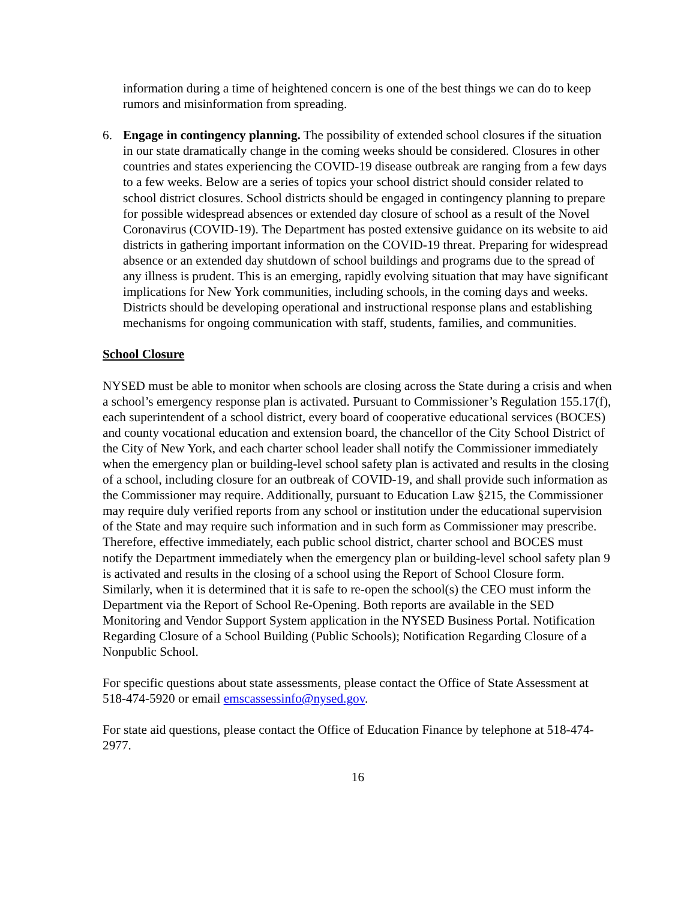information during a time of heightened concern is one of the best things we can do to keep rumors and misinformation from spreading.
6. Engage in contingency planning. The possibility of extended school closures if the situation in our state dramatically change in the coming weeks should be considered. Closures in other countries and states experiencing the COVID-19 disease outbreak are ranging from a few days to a few weeks. Below are a series of topics your school district should consider related to school district closures. School districts should be engaged in contingency planning to prepare for possible widespread absences or extended day closure of school as a result of the Novel Coronavirus (COVID-19). The Department has posted extensive guidance on its website to aid districts in gathering important information on the COVID-19 threat. Preparing for widespread absence or an extended day shutdown of school buildings and programs due to the spread of any illness is prudent. This is an emerging, rapidly evolving situation that may have significant implications for New York communities, including schools, in the coming days and weeks. Districts should be developing operational and instructional response plans and establishing mechanisms for ongoing communication with staff, students, families, and communities.
School Closure
NYSED must be able to monitor when schools are closing across the State during a crisis and when a school’s emergency response plan is activated. Pursuant to Commissioner’s Regulation 155.17(f), each superintendent of a school district, every board of cooperative educational services (BOCES) and county vocational education and extension board, the chancellor of the City School District of the City of New York, and each charter school leader shall notify the Commissioner immediately when the emergency plan or building-level school safety plan is activated and results in the closing of a school, including closure for an outbreak of COVID-19, and shall provide such information as the Commissioner may require. Additionally, pursuant to Education Law §215, the Commissioner may require duly verified reports from any school or institution under the educational supervision of the State and may require such information and in such form as Commissioner may prescribe. Therefore, effective immediately, each public school district, charter school and BOCES must notify the Department immediately when the emergency plan or building-level school safety plan 9 is activated and results in the closing of a school using the Report of School Closure form. Similarly, when it is determined that it is safe to re-open the school(s) the CEO must inform the Department via the Report of School Re-Opening. Both reports are available in the SED Monitoring and Vendor Support System application in the NYSED Business Portal. Notification Regarding Closure of a School Building (Public Schools); Notification Regarding Closure of a Nonpublic School.
For specific questions about state assessments, please contact the Office of State Assessment at 518-474-5920 or email emscassessinfo@nysed.gov.
For state aid questions, please contact the Office of Education Finance by telephone at 518-474- 2977.
16